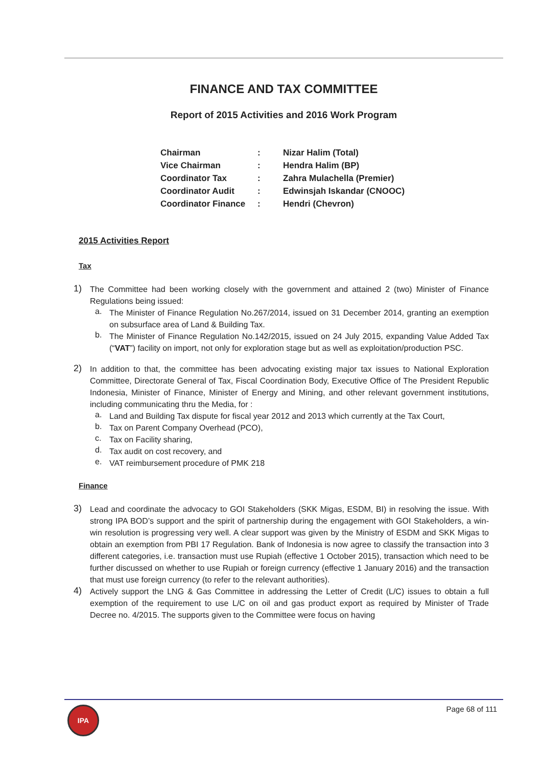FINANCE AND TAX COMMITTEE
Report of 2015 Activities and 2016 Work Program
| Chairman | : | Nizar Halim (Total) |
| Vice Chairman | : | Hendra Halim (BP) |
| Coordinator Tax | : | Zahra Mulachella (Premier) |
| Coordinator Audit | : | Edwinsjah Iskandar (CNOOC) |
| Coordinator Finance | : | Hendri (Chevron) |
2015 Activities Report
Tax
1)
The Committee had been working closely with the government and attained 2 (two) Minister of Finance Regulations being issued:
a.
The Minister of Finance Regulation No.267/2014, issued on 31 December 2014, granting an exemption on subsurface area of Land & Building Tax.
b.
The Minister of Finance Regulation No.142/2015, issued on 24 July 2015, expanding Value Added Tax (“VAT”) facility on import, not only for exploration stage but as well as exploitation/production PSC.
2)
In addition to that, the committee has been advocating existing major tax issues to National Exploration Committee, Directorate General of Tax, Fiscal Coordination Body, Executive Office of The President Republic Indonesia, Minister of Finance, Minister of Energy and Mining, and other relevant government institutions, including communicating thru the Media, for :
a.
Land and Building Tax dispute for fiscal year 2012 and 2013 which currently at the Tax Court,
b.
Tax on Parent Company Overhead (PCO),
c.
Tax on Facility sharing,
d.
Tax audit on cost recovery, and
e.
VAT reimbursement procedure of PMK 218
Finance
3)
Lead and coordinate the advocacy to GOI Stakeholders (SKK Migas, ESDM, BI) in resolving the issue. With strong IPA BOD’s support and the spirit of partnership during the engagement with GOI Stakeholders, a win-win resolution is progressing very well. A clear support was given by the Ministry of ESDM and SKK Migas to obtain an exemption from PBI 17 Regulation. Bank of Indonesia is now agree to classify the transaction into 3 different categories, i.e. transaction must use Rupiah (effective 1 October 2015), transaction which need to be further discussed on whether to use Rupiah or foreign currency (effective 1 January 2016) and the transaction that must use foreign currency (to refer to the relevant authorities).
4)
Actively support the LNG & Gas Committee in addressing the Letter of Credit (L/C) issues to obtain a full exemption of the requirement to use L/C on oil and gas product export as required by Minister of Trade Decree no. 4/2015. The supports given to the Committee were focus on having
IPA
Page 68 of 111